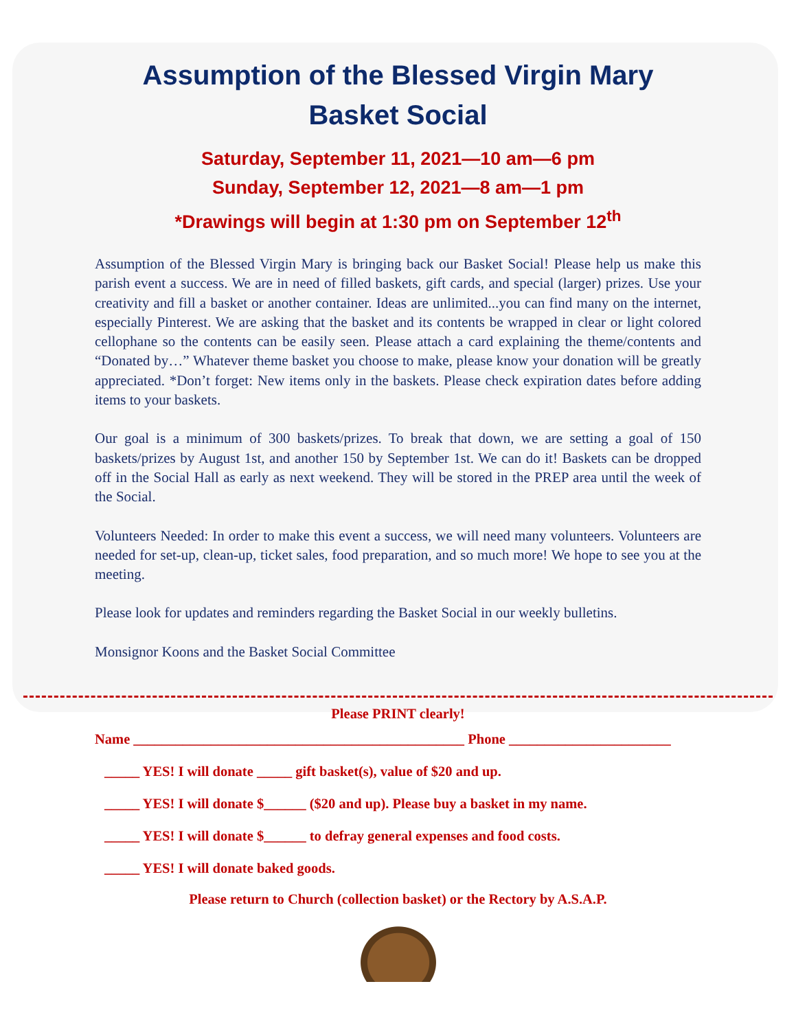Assumption of the Blessed Virgin Mary
Basket Social
Saturday, September 11, 2021—10 am—6 pm
Sunday, September 12, 2021—8 am—1 pm
*Drawings will begin at 1:30 pm on September 12<sup>th</sup>
Assumption of the Blessed Virgin Mary is bringing back our Basket Social! Please help us make this parish event a success. We are in need of filled baskets, gift cards, and special (larger) prizes. Use your creativity and fill a basket or another container. Ideas are unlimited...you can find many on the internet, especially Pinterest. We are asking that the basket and its contents be wrapped in clear or light colored cellophane so the contents can be easily seen. Please attach a card explaining the theme/contents and “Donated by…” Whatever theme basket you choose to make, please know your donation will be greatly appreciated. *Don’t forget: New items only in the baskets. Please check expiration dates before adding items to your baskets.
Our goal is a minimum of 300 baskets/prizes. To break that down, we are setting a goal of 150 baskets/prizes by August 1st, and another 150 by September 1st. We can do it! Baskets can be dropped off in the Social Hall as early as next weekend. They will be stored in the PREP area until the week of the Social.
Volunteers Needed: In order to make this event a success, we will need many volunteers. Volunteers are needed for set-up, clean-up, ticket sales, food preparation, and so much more! We hope to see you at the meeting.
Please look for updates and reminders regarding the Basket Social in our weekly bulletins.
Monsignor Koons and the Basket Social Committee
Please PRINT clearly!
Name _______________________________________________ Phone _______________________
_____ YES! I will donate _____ gift basket(s), value of $20 and up.
_____ YES! I will donate $______ ($20 and up). Please buy a basket in my name.
_____ YES! I will donate $______ to defray general expenses and food costs.
_____ YES! I will donate baked goods.
Please return to Church (collection basket) or the Rectory by A.S.A.P.